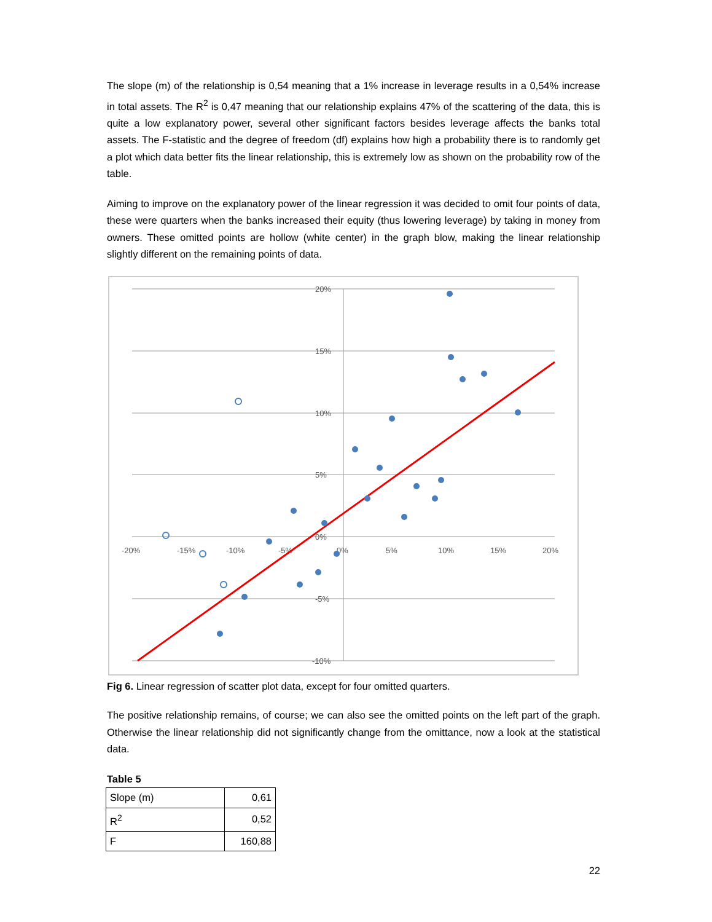The slope (m) of the relationship is 0,54 meaning that a 1% increase in leverage results in a 0,54% increase in total assets. The R<sup>2</sup> is 0,47 meaning that our relationship explains 47% of the scattering of the data, this is quite a low explanatory power, several other significant factors besides leverage affects the banks total assets. The F-statistic and the degree of freedom (df) explains how high a probability there is to randomly get a plot which data better fits the linear relationship, this is extremely low as shown on the probability row of the table.
Aiming to improve on the explanatory power of the linear regression it was decided to omit four points of data, these were quarters when the banks increased their equity (thus lowering leverage) by taking in money from owners. These omitted points are hollow (white center) in the graph blow, making the linear relationship slightly different on the remaining points of data.
20%
15%
10%
5%
0%
-5%
-10%
-20%
-15%
-10%
-5%
0%
5%
10%
15%
20%
Fig 6. Linear regression of scatter plot data, except for four omitted quarters.
The positive relationship remains, of course; we can also see the omitted points on the left part of the graph. Otherwise the linear relationship did not significantly change from the omittance, now a look at the statistical data.
Table 5
| Slope (m) | 0,61 |
| R<sup>2</sup> | 0,52 |
| F | 160,88 |
22